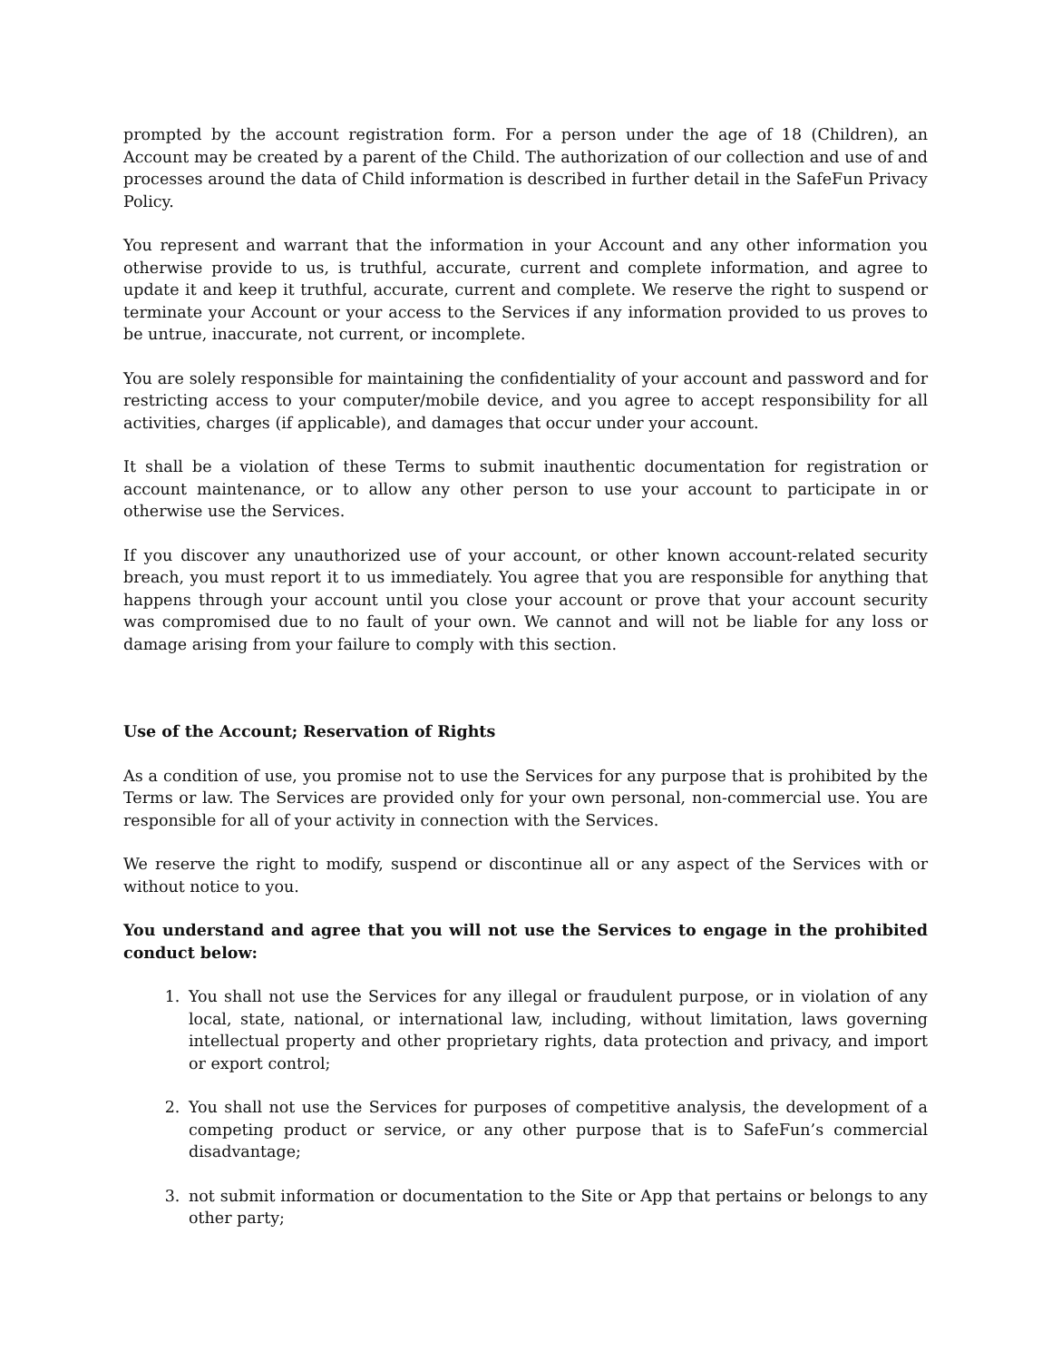prompted by the account registration form. For a person under the age of 18 (Children), an Account may be created by a parent of the Child. The authorization of our collection and use of and processes around the data of Child information is described in further detail in the SafeFun Privacy Policy.
You represent and warrant that the information in your Account and any other information you otherwise provide to us, is truthful, accurate, current and complete information, and agree to update it and keep it truthful, accurate, current and complete. We reserve the right to suspend or terminate your Account or your access to the Services if any information provided to us proves to be untrue, inaccurate, not current, or incomplete.
You are solely responsible for maintaining the confidentiality of your account and password and for restricting access to your computer/mobile device, and you agree to accept responsibility for all activities, charges (if applicable), and damages that occur under your account.
It shall be a violation of these Terms to submit inauthentic documentation for registration or account maintenance, or to allow any other person to use your account to participate in or otherwise use the Services.
If you discover any unauthorized use of your account, or other known account-related security breach, you must report it to us immediately. You agree that you are responsible for anything that happens through your account until you close your account or prove that your account security was compromised due to no fault of your own. We cannot and will not be liable for any loss or damage arising from your failure to comply with this section.
Use of the Account; Reservation of Rights
As a condition of use, you promise not to use the Services for any purpose that is prohibited by the Terms or law. The Services are provided only for your own personal, non-commercial use. You are responsible for all of your activity in connection with the Services.
We reserve the right to modify, suspend or discontinue all or any aspect of the Services with or without notice to you.
You understand and agree that you will not use the Services to engage in the prohibited conduct below:
1. You shall not use the Services for any illegal or fraudulent purpose, or in violation of any local, state, national, or international law, including, without limitation, laws governing intellectual property and other proprietary rights, data protection and privacy, and import or export control;
2. You shall not use the Services for purposes of competitive analysis, the development of a competing product or service, or any other purpose that is to SafeFun’s commercial disadvantage;
3. not submit information or documentation to the Site or App that pertains or belongs to any other party;